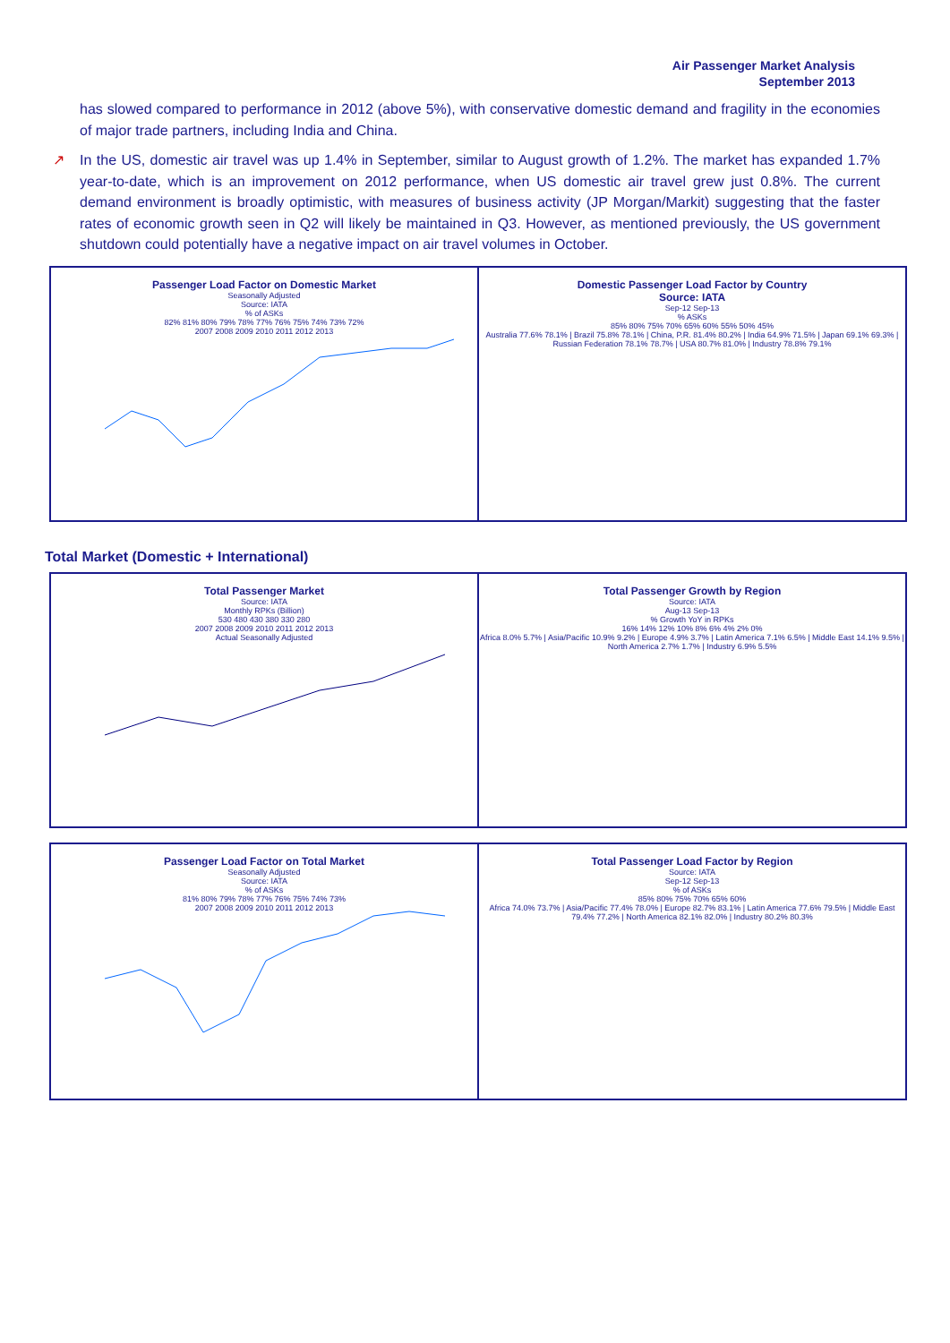Air Passenger Market Analysis
September 2013
has slowed compared to performance in 2012 (above 5%), with conservative domestic demand and fragility in the economies of major trade partners, including India and China.
↗ In the US, domestic air travel was up 1.4% in September, similar to August growth of 1.2%. The market has expanded 1.7% year-to-date, which is an improvement on 2012 performance, when US domestic air travel grew just 0.8%. The current demand environment is broadly optimistic, with measures of business activity (JP Morgan/Markit) suggesting that the faster rates of economic growth seen in Q2 will likely be maintained in Q3. However, as mentioned previously, the US government shutdown could potentially have a negative impact on air travel volumes in October.
Passenger Load Factor on Domestic Market
Seasonally Adjusted
Source: IATA
% of ASKs
82% 81% 80% 79% 78% 77% 76% 75% 74% 73% 72%
2007 2008 2009 2010 2011 2012 2013
Domestic Passenger Load Factor by Country
Source: IATA
Sep-12 Sep-13
% ASKs
85% 80% 75% 70% 65% 60% 55% 50% 45%
Australia 77.6% 78.1% | Brazil 75.8% 78.1% | China, P.R. 81.4% 80.2% | India 64.9% 71.5% | Japan 69.1% 69.3% | Russian Federation 78.1% 78.7% | USA 80.7% 81.0% | Industry 78.8% 79.1%
Total Market (Domestic + International)
Total Passenger Market
Source: IATA
Monthly RPKs (Billion)
530 480 430 380 330 280
2007 2008 2009 2010 2011 2012 2013
Actual Seasonally Adjusted
Total Passenger Growth by Region
Source: IATA
Aug-13 Sep-13
% Growth YoY in RPKs
16% 14% 12% 10% 8% 6% 4% 2% 0%
Africa 8.0% 5.7% | Asia/Pacific 10.9% 9.2% | Europe 4.9% 3.7% | Latin America 7.1% 6.5% | Middle East 14.1% 9.5% | North America 2.7% 1.7% | Industry 6.9% 5.5%
Passenger Load Factor on Total Market
Seasonally Adjusted
Source: IATA
% of ASKs
81% 80% 79% 78% 77% 76% 75% 74% 73%
2007 2008 2009 2010 2011 2012 2013
Total Passenger Load Factor by Region
Source: IATA
Sep-12 Sep-13
% of ASKs
85% 80% 75% 70% 65% 60%
Africa 74.0% 73.7% | Asia/Pacific 77.4% 78.0% | Europe 82.7% 83.1% | Latin America 77.6% 79.5% | Middle East 79.4% 77.2% | North America 82.1% 82.0% | Industry 80.2% 80.3%